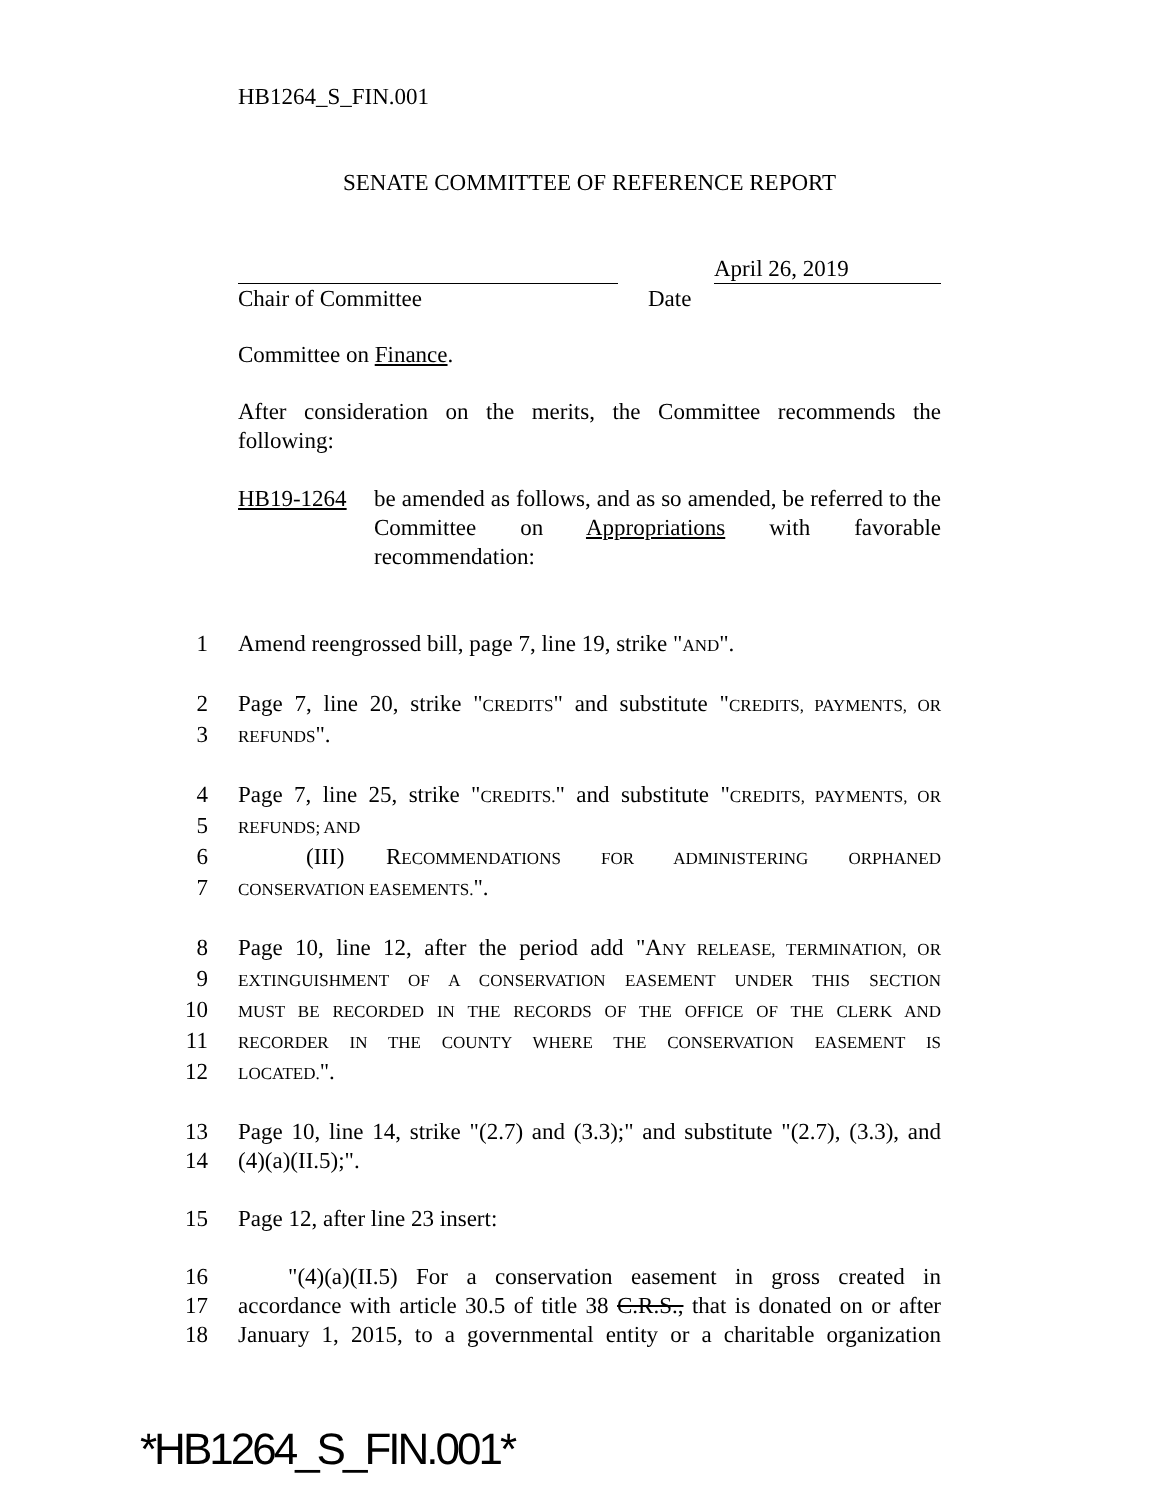HB1264_S_FIN.001
SENATE COMMITTEE OF REFERENCE REPORT
April 26, 2019
Chair of Committee Date
Committee on Finance.
After consideration on the merits, the Committee recommends the following:
HB19-1264 be amended as follows, and as so amended, be referred to the Committee on Appropriations with favorable recommendation:
1 Amend reengrossed bill, page 7, line 19, strike "AND".
2 Page 7, line 20, strike "CREDITS" and substitute "CREDITS, PAYMENTS, OR
3 REFUNDS".
4 Page 7, line 25, strike "CREDITS." and substitute "CREDITS, PAYMENTS, OR
5 REFUNDS; AND
6 (III) RECOMMENDATIONS FOR ADMINISTERING ORPHANED
7 CONSERVATION EASEMENTS.".
8 Page 10, line 12, after the period add "ANY RELEASE, TERMINATION, OR
9 EXTINGUISHMENT OF A CONSERVATION EASEMENT UNDER THIS SECTION
10 MUST BE RECORDED IN THE RECORDS OF THE OFFICE OF THE CLERK AND
11 RECORDER IN THE COUNTY WHERE THE CONSERVATION EASEMENT IS
12 LOCATED.".
13 Page 10, line 14, strike "(2.7) and (3.3);" and substitute "(2.7), (3.3), and
14 (4)(a)(II.5);".
15 Page 12, after line 23 insert:
16 "(4)(a)(II.5) For a conservation easement in gross created in
17 accordance with article 30.5 of title 38 C.R.S., that is donated on or after
18 January 1, 2015, to a governmental entity or a charitable organization
*HB1264_S_FIN.001*